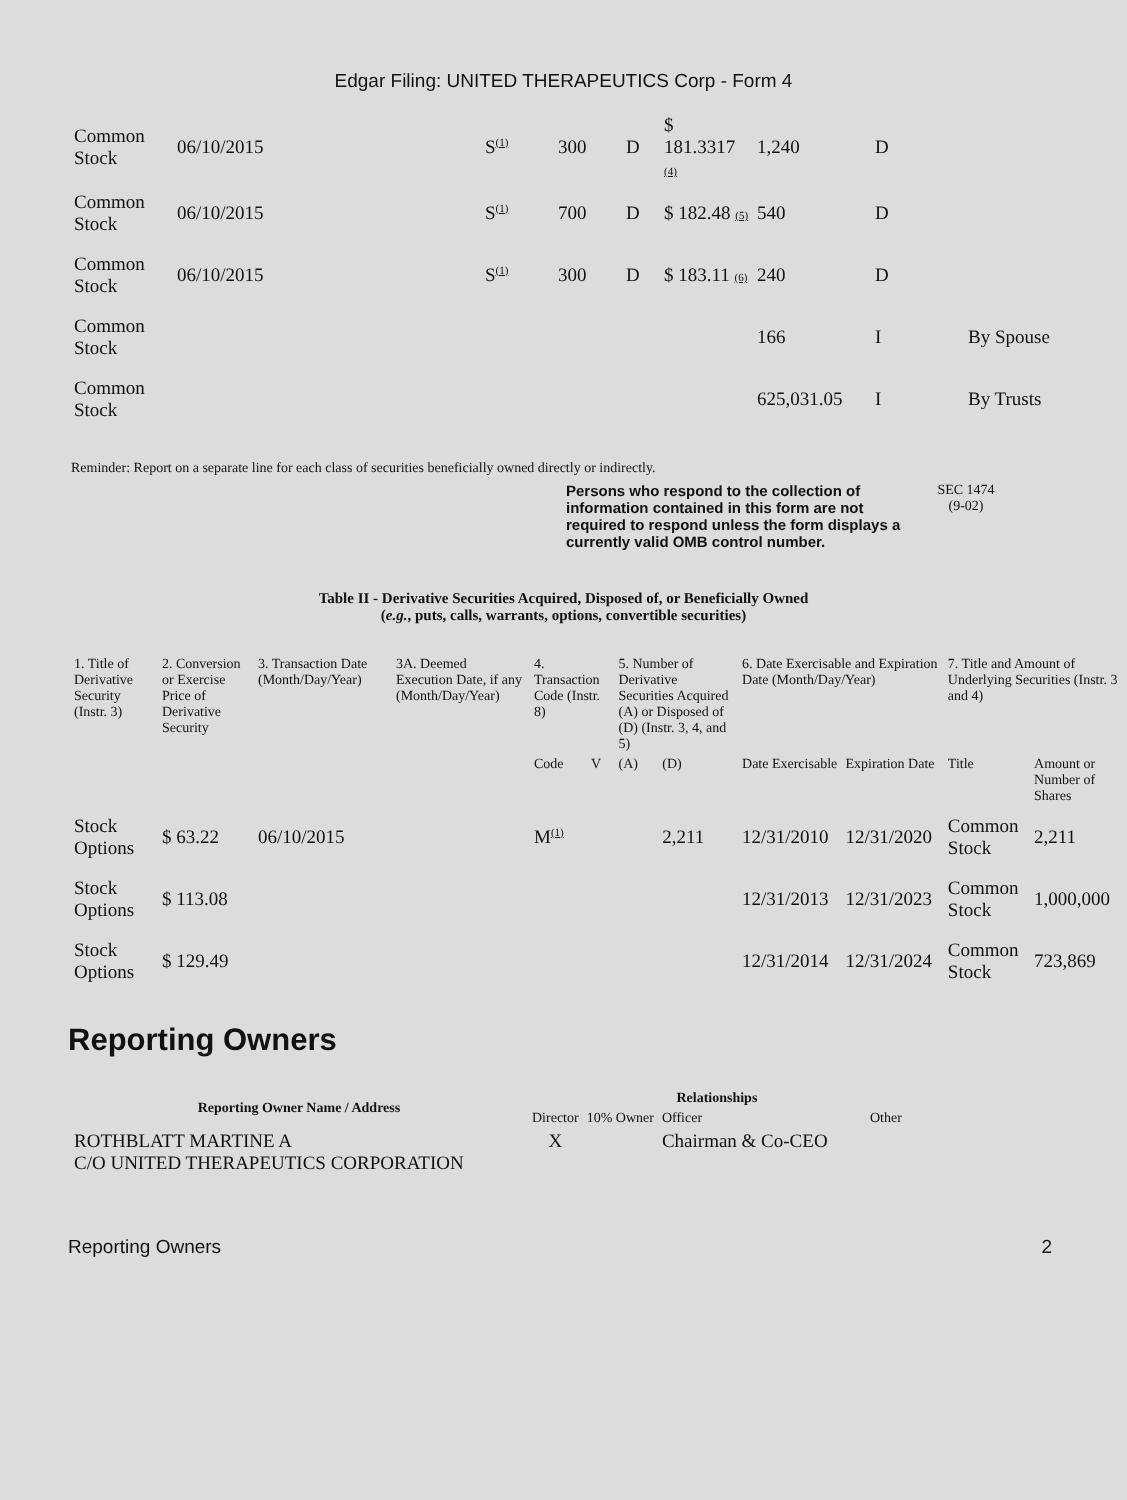Edgar Filing: UNITED THERAPEUTICS Corp - Form 4
| Common Stock | 06/10/2015 | S<sup>(1)</sup> | 300 | D | $ 181.3317 (4) | 1,240 | D | |
| Common Stock | 06/10/2015 | S<sup>(1)</sup> | 700 | D | $ 182.48 (5) | 540 | D | |
| Common Stock | 06/10/2015 | S<sup>(1)</sup> | 300 | D | $ 183.11 (6) | 240 | D | |
| Common Stock | | | | | | 166 | I | By Spouse |
| Common Stock | | | | | | 625,031.05 | I | By Trusts |
Reminder: Report on a separate line for each class of securities beneficially owned directly or indirectly.
Persons who respond to the collection of information contained in this form are not required to respond unless the form displays a currently valid OMB control number. SEC 1474
(9-02)
Table II - Derivative Securities Acquired, Disposed of, or Beneficially Owned
(e.g., puts, calls, warrants, options, convertible securities)
| 1. Title of Derivative Security (Instr. 3) | 2. Conversion or Exercise Price of Derivative Security | 3. Transaction Date (Month/Day/Year) | 3A. Deemed Execution Date, if any (Month/Day/Year) | 4. Transaction Code (Instr. 8) | | 5. Number of Derivative Securities Acquired (A) or Disposed of (D) (Instr. 3, 4, and 5) | | 6. Date Exercisable and Expiration Date (Month/Day/Year) | | 7. Title and Amount of Underlying Securities (Instr. 3 and 4) | |
| --- | --- | --- | --- | --- | --- | --- | --- | --- | --- | --- | --- |
| | | | | Code | V | (A) | (D) | Date Exercisable | Expiration Date | Title | Amount or Number of Shares |
| Stock Options | $ 63.22 | 06/10/2015 | | M<sup>(1)</sup> | | | 2,211 | 12/31/2010 | 12/31/2020 | Common Stock | 2,211 |
| Stock Options | $ 113.08 | | | | | | | 12/31/2013 | 12/31/2023 | Common Stock | 1,000,000 |
| Stock Options | $ 129.49 | | | | | | | 12/31/2014 | 12/31/2024 | Common Stock | 723,869 |
Reporting Owners
| Reporting Owner Name / Address | Relationships | | | |
| --- | --- | --- | --- | --- |
| | Director | 10% Owner | Officer | Other |
| ROTHBLATT MARTINE A C/O UNITED THERAPEUTICS CORPORATION | X | | Chairman & Co-CEO | |
Reporting Owners 2